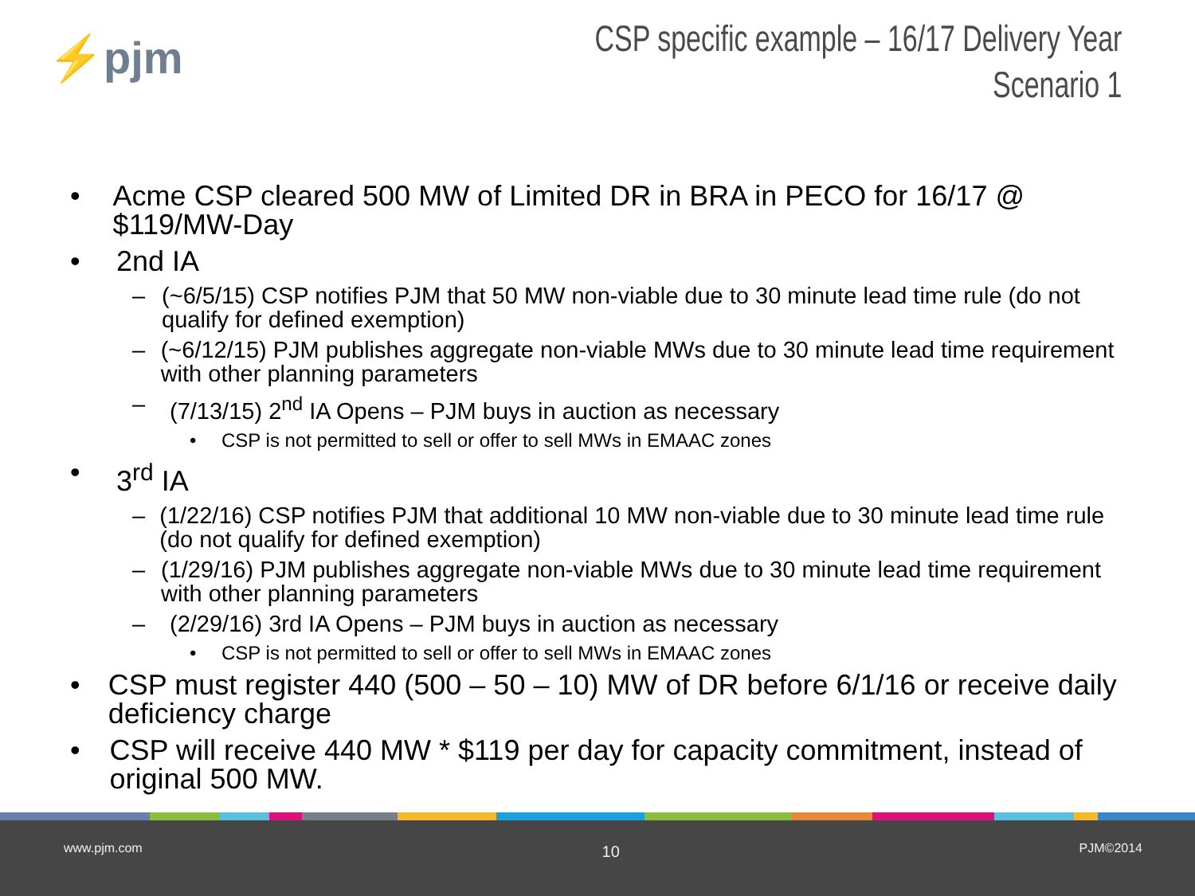⚡pjm
CSP specific example – 16/17 Delivery Year
Scenario 1
• Acme CSP cleared 500 MW of Limited DR in BRA in PECO for 16/17 @ $119/MW-Day
• 2nd IA
– (~6/5/15) CSP notifies PJM that 50 MW non-viable due to 30 minute lead time rule (do not qualify for defined exemption)
– (~6/12/15) PJM publishes aggregate non-viable MWs due to 30 minute lead time requirement with other planning parameters
– (7/13/15) 2<sup>nd</sup> IA Opens – PJM buys in auction as necessary
• CSP is not permitted to sell or offer to sell MWs in EMAAC zones
• 3<sup>rd</sup> IA
– (1/22/16) CSP notifies PJM that additional 10 MW non-viable due to 30 minute lead time rule (do not qualify for defined exemption)
– (1/29/16) PJM publishes aggregate non-viable MWs due to 30 minute lead time requirement with other planning parameters
– (2/29/16) 3rd IA Opens – PJM buys in auction as necessary
• CSP is not permitted to sell or offer to sell MWs in EMAAC zones
• CSP must register 440 (500 – 50 – 10) MW of DR before 6/1/16 or receive daily deficiency charge
• CSP will receive 440 MW * $119 per day for capacity commitment, instead of original 500 MW.
www.pjm.com 10 PJM©2014